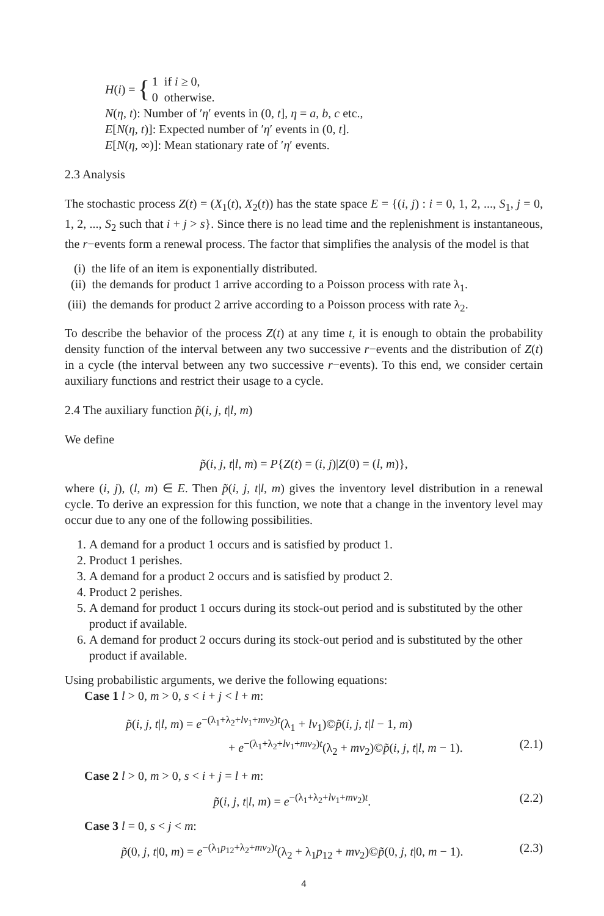H(i) = { 1 if i ≥ 0,
0 otherwise.
N(η, t): Number of ′η′ events in (0, t], η = a, b, c etc.,
E[N(η, t)]: Expected number of ′η′ events in (0, t].
E[N(η, ∞)]: Mean stationary rate of ′η′ events.
2.3 Analysis
The stochastic process Z(t) = (X<sub>1</sub>(t), X<sub>2</sub>(t)) has the state space E = {(i, j) : i = 0, 1, 2, ..., S<sub>1</sub>, j = 0, 1, 2, ..., S<sub>2</sub> such that i + j > s}. Since there is no lead time and the replenishment is instantaneous, the r−events form a renewal process. The factor that simplifies the analysis of the model is that
(i) the life of an item is exponentially distributed.
(ii) the demands for product 1 arrive according to a Poisson process with rate λ<sub>1</sub>.
(iii) the demands for product 2 arrive according to a Poisson process with rate λ<sub>2</sub>.
To describe the behavior of the process Z(t) at any time t, it is enough to obtain the probability density function of the interval between any two successive r−events and the distribution of Z(t) in a cycle (the interval between any two successive r−events). To this end, we consider certain auxiliary functions and restrict their usage to a cycle.
2.4 The auxiliary function p̃(i, j, t|l, m)
We define
p̃(i, j, t|l, m) = P{Z(t) = (i, j)|Z(0) = (l, m)},
where (i, j), (l, m) ∈ E. Then p̃(i, j, t|l, m) gives the inventory level distribution in a renewal cycle. To derive an expression for this function, we note that a change in the inventory level may occur due to any one of the following possibilities.
1. A demand for a product 1 occurs and is satisfied by product 1.
2. Product 1 perishes.
3. A demand for a product 2 occurs and is satisfied by product 2.
4. Product 2 perishes.
5. A demand for product 1 occurs during its stock-out period and is substituted by the other product if available.
6. A demand for product 2 occurs during its stock-out period and is substituted by the other product if available.
Using probabilistic arguments, we derive the following equations:
Case 1 l > 0, m > 0, s < i + j < l + m:
p̃(i, j, t|l, m) = e<sup>−(λ<sub>1</sub>+λ<sub>2</sub>+lν<sub>1</sub>+mν<sub>2</sub>)t</sup>(λ<sub>1</sub> + lν<sub>1</sub>)©p̃(i, j, t|l − 1, m)
+ e<sup>−(λ<sub>1</sub>+λ<sub>2</sub>+lν<sub>1</sub>+mν<sub>2</sub>)t</sup>(λ<sub>2</sub> + mν<sub>2</sub>)©p̃(i, j, t|l, m − 1). (2.1)
Case 2 l > 0, m > 0, s < i + j = l + m:
p̃(i, j, t|l, m) = e<sup>−(λ<sub>1</sub>+λ<sub>2</sub>+lν<sub>1</sub>+mν<sub>2</sub>)t</sup>. (2.2)
Case 3 l = 0, s < j < m:
p̃(0, j, t|0, m) = e<sup>−(λ<sub>1</sub>p<sub>12</sub>+λ<sub>2</sub>+mν<sub>2</sub>)t</sup>(λ<sub>2</sub> + λ<sub>1</sub>p<sub>12</sub> + mν<sub>2</sub>)©p̃(0, j, t|0, m − 1). (2.3)
4